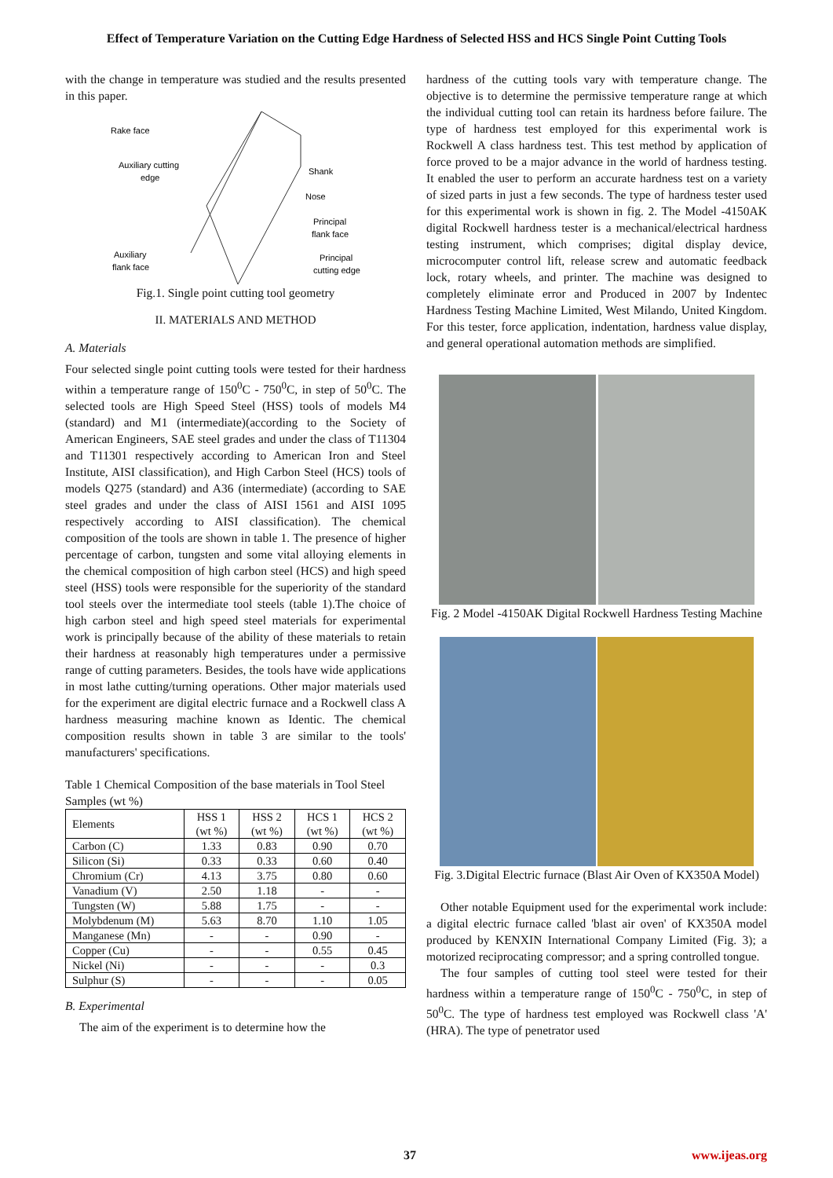Effect of Temperature Variation on the Cutting Edge Hardness of Selected HSS and HCS Single Point Cutting Tools
with the change in temperature was studied and the results presented in this paper.
Rake face
Auxiliary cutting
edge
Shank
Nose
Principal
flank face
Auxiliary
flank face
Principal
cutting edge
Fig.1. Single point cutting tool geometry
II. MATERIALS AND METHOD
A. Materials
Four selected single point cutting tools were tested for their hardness within a temperature range of 150<sup>0</sup>C - 750<sup>0</sup>C, in step of 50<sup>0</sup>C. The selected tools are High Speed Steel (HSS) tools of models M4 (standard) and M1 (intermediate)(according to the Society of American Engineers, SAE steel grades and under the class of T11304 and T11301 respectively according to American Iron and Steel Institute, AISI classification), and High Carbon Steel (HCS) tools of models Q275 (standard) and A36 (intermediate) (according to SAE steel grades and under the class of AISI 1561 and AISI 1095 respectively according to AISI classification). The chemical composition of the tools are shown in table 1. The presence of higher percentage of carbon, tungsten and some vital alloying elements in the chemical composition of high carbon steel (HCS) and high speed steel (HSS) tools were responsible for the superiority of the standard tool steels over the intermediate tool steels (table 1).The choice of high carbon steel and high speed steel materials for experimental work is principally because of the ability of these materials to retain their hardness at reasonably high temperatures under a permissive range of cutting parameters. Besides, the tools have wide applications in most lathe cutting/turning operations. Other major materials used for the experiment are digital electric furnace and a Rockwell class A hardness measuring machine known as Identic. The chemical composition results shown in table 3 are similar to the tools' manufacturers' specifications.
Table 1 Chemical Composition of the base materials in Tool Steel Samples (wt %)
| Elements | HSS 1 (wt %) | HSS 2 (wt %) | HCS 1 (wt %) | HCS 2 (wt %) |
| --- | --- | --- | --- | --- |
| Carbon (C) | 1.33 | 0.83 | 0.90 | 0.70 |
| Silicon (Si) | 0.33 | 0.33 | 0.60 | 0.40 |
| Chromium (Cr) | 4.13 | 3.75 | 0.80 | 0.60 |
| Vanadium (V) | 2.50 | 1.18 | - | - |
| Tungsten (W) | 5.88 | 1.75 | - | - |
| Molybdenum (M) | 5.63 | 8.70 | 1.10 | 1.05 |
| Manganese (Mn) | - | - | 0.90 | - |
| Copper (Cu) | - | - | 0.55 | 0.45 |
| Nickel (Ni) | - | - | - | 0.3 |
| Sulphur (S) | - | - | - | 0.05 |
B. Experimental
The aim of the experiment is to determine how the
hardness of the cutting tools vary with temperature change. The objective is to determine the permissive temperature range at which the individual cutting tool can retain its hardness before failure. The type of hardness test employed for this experimental work is Rockwell A class hardness test. This test method by application of force proved to be a major advance in the world of hardness testing. It enabled the user to perform an accurate hardness test on a variety of sized parts in just a few seconds. The type of hardness tester used for this experimental work is shown in fig. 2. The Model -4150AK digital Rockwell hardness tester is a mechanical/electrical hardness testing instrument, which comprises; digital display device, microcomputer control lift, release screw and automatic feedback lock, rotary wheels, and printer. The machine was designed to completely eliminate error and Produced in 2007 by Indentec Hardness Testing Machine Limited, West Milando, United Kingdom. For this tester, force application, indentation, hardness value display, and general operational automation methods are simplified.
Fig. 2 Model -4150AK Digital Rockwell Hardness Testing Machine
Fig. 3.Digital Electric furnace (Blast Air Oven of KX350A Model)
Other notable Equipment used for the experimental work include: a digital electric furnace called 'blast air oven' of KX350A model produced by KENXIN International Company Limited (Fig. 3); a motorized reciprocating compressor; and a spring controlled tongue.
The four samples of cutting tool steel were tested for their hardness within a temperature range of 150<sup>0</sup>C - 750<sup>0</sup>C, in step of 50<sup>0</sup>C. The type of hardness test employed was Rockwell class 'A' (HRA). The type of penetrator used
37 www.ijeas.org